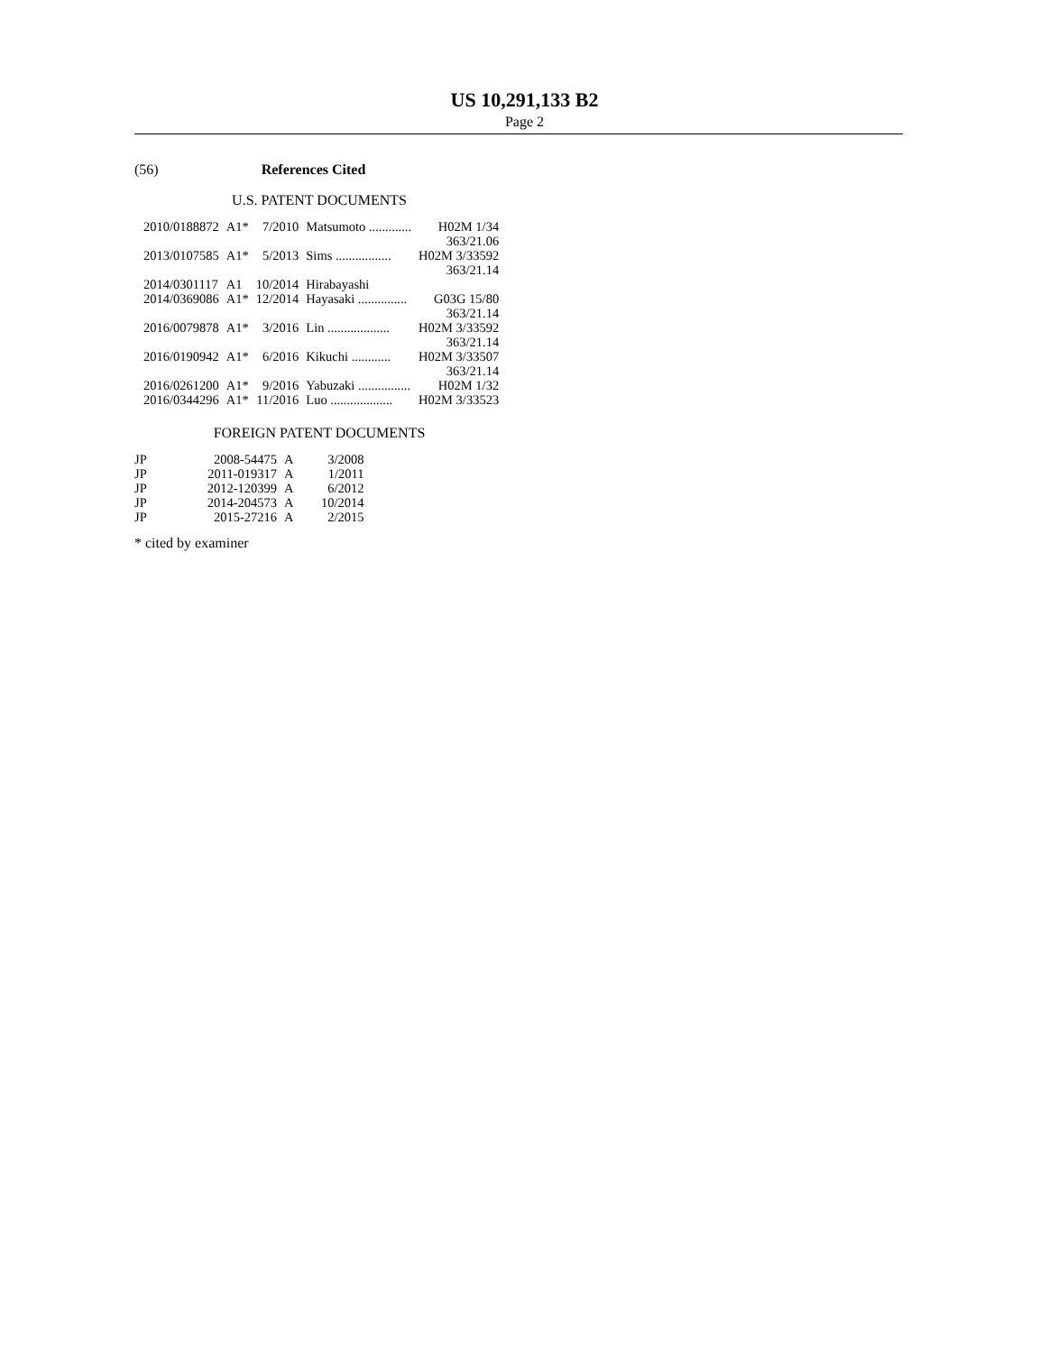US 10,291,133 B2
Page 2
(56) References Cited
U.S. PATENT DOCUMENTS
| 2010/0188872 | A1* | 7/2010 | Matsumoto ............. | H02M 1/34 |
| | | | | 363/21.06 |
| 2013/0107585 | A1* | 5/2013 | Sims ................. | H02M 3/33592 |
| | | | | 363/21.14 |
| 2014/0301117 | A1 | 10/2014 | Hirabayashi | |
| 2014/0369086 | A1* | 12/2014 | Hayasaki ............... | G03G 15/80 |
| | | | | 363/21.14 |
| 2016/0079878 | A1* | 3/2016 | Lin ................... | H02M 3/33592 |
| | | | | 363/21.14 |
| 2016/0190942 | A1* | 6/2016 | Kikuchi ............ | H02M 3/33507 |
| | | | | 363/21.14 |
| 2016/0261200 | A1* | 9/2016 | Yabuzaki ................ | H02M 1/32 |
| 2016/0344296 | A1* | 11/2016 | Luo ................... | H02M 3/33523 |
FOREIGN PATENT DOCUMENTS
| JP | 2008-54475 | A | 3/2008 |
| JP | 2011-019317 | A | 1/2011 |
| JP | 2012-120399 | A | 6/2012 |
| JP | 2014-204573 | A | 10/2014 |
| JP | 2015-27216 | A | 2/2015 |
* cited by examiner